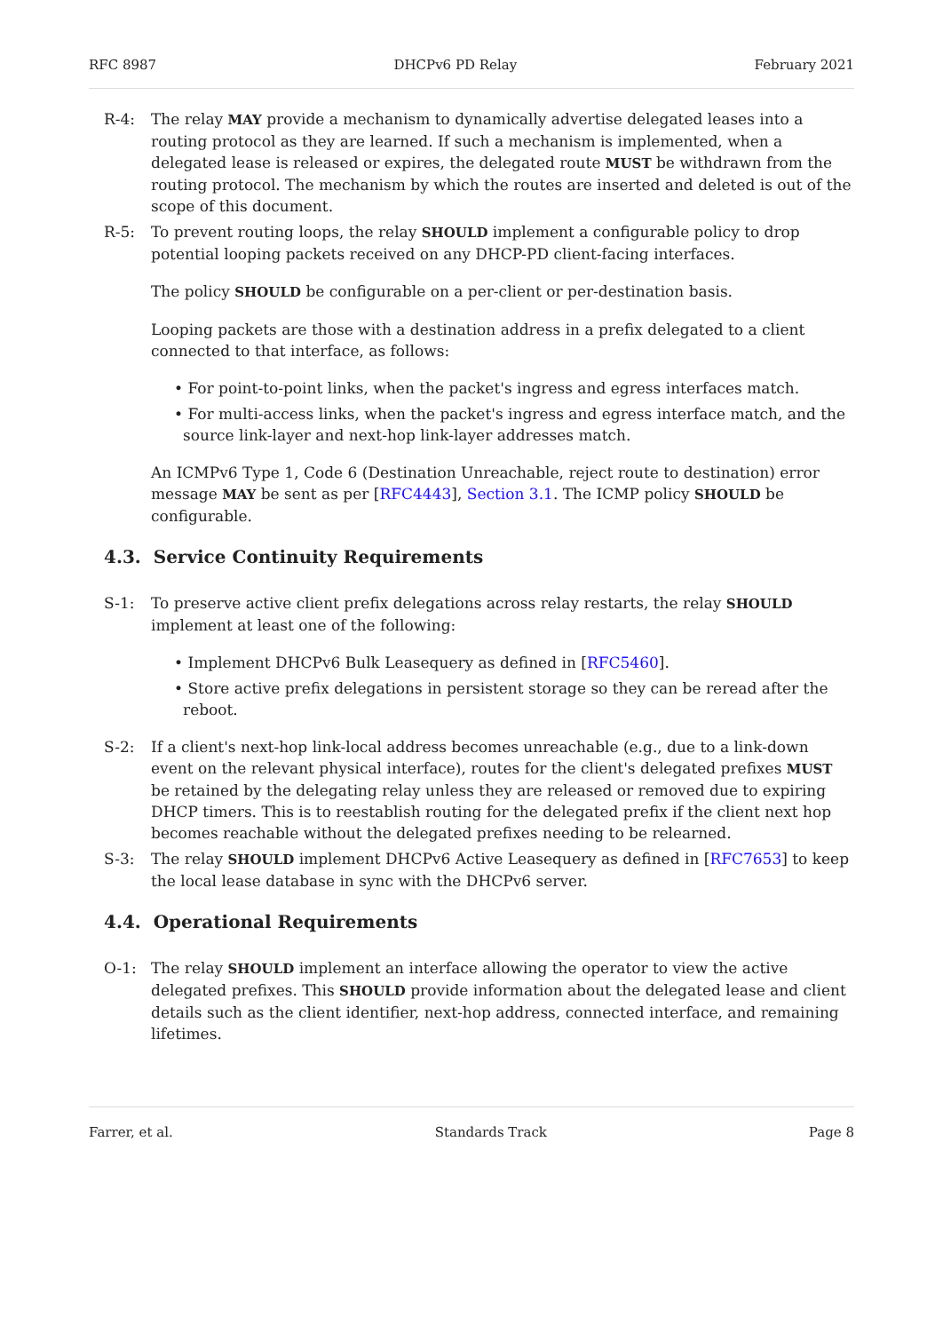RFC 8987 DHCPv6 PD Relay February 2021
R-4: The relay MAY provide a mechanism to dynamically advertise delegated leases into a routing protocol as they are learned. If such a mechanism is implemented, when a delegated lease is released or expires, the delegated route MUST be withdrawn from the routing protocol. The mechanism by which the routes are inserted and deleted is out of the scope of this document.
R-5: To prevent routing loops, the relay SHOULD implement a configurable policy to drop potential looping packets received on any DHCP-PD client-facing interfaces.
The policy SHOULD be configurable on a per-client or per-destination basis.
Looping packets are those with a destination address in a prefix delegated to a client connected to that interface, as follows:
• For point-to-point links, when the packet's ingress and egress interfaces match.
• For multi-access links, when the packet's ingress and egress interface match, and the source link-layer and next-hop link-layer addresses match.
An ICMPv6 Type 1, Code 6 (Destination Unreachable, reject route to destination) error message MAY be sent as per [RFC4443], Section 3.1. The ICMP policy SHOULD be configurable.
4.3. Service Continuity Requirements
S-1: To preserve active client prefix delegations across relay restarts, the relay SHOULD implement at least one of the following:
• Implement DHCPv6 Bulk Leasequery as defined in [RFC5460].
• Store active prefix delegations in persistent storage so they can be reread after the reboot.
S-2: If a client's next-hop link-local address becomes unreachable (e.g., due to a link-down event on the relevant physical interface), routes for the client's delegated prefixes MUST be retained by the delegating relay unless they are released or removed due to expiring DHCP timers. This is to reestablish routing for the delegated prefix if the client next hop becomes reachable without the delegated prefixes needing to be relearned.
S-3: The relay SHOULD implement DHCPv6 Active Leasequery as defined in [RFC7653] to keep the local lease database in sync with the DHCPv6 server.
4.4. Operational Requirements
O-1: The relay SHOULD implement an interface allowing the operator to view the active delegated prefixes. This SHOULD provide information about the delegated lease and client details such as the client identifier, next-hop address, connected interface, and remaining lifetimes.
Farrer, et al. Standards Track Page 8